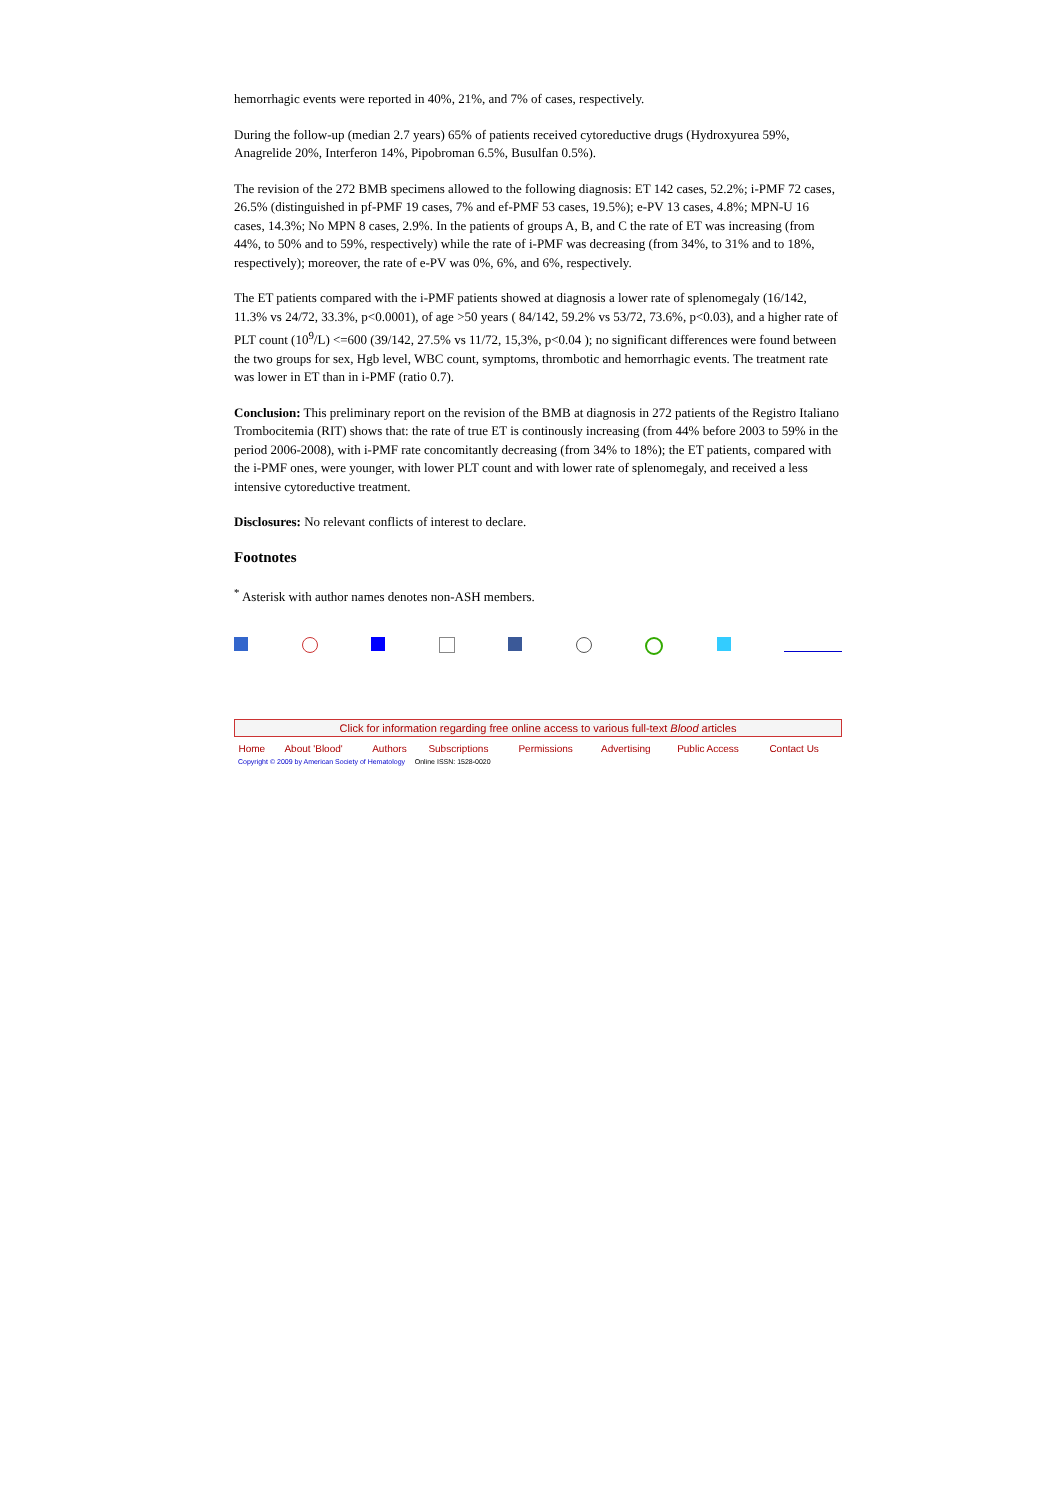hemorrhagic events were reported in 40%, 21%, and 7% of cases, respectively.
During the follow-up (median 2.7 years) 65% of patients received cytoreductive drugs (Hydroxyurea 59%, Anagrelide 20%, Interferon 14%, Pipobroman 6.5%, Busulfan 0.5%).
The revision of the 272 BMB specimens allowed to the following diagnosis: ET 142 cases, 52.2%; i-PMF 72 cases, 26.5% (distinguished in pf-PMF 19 cases, 7% and ef-PMF 53 cases, 19.5%); e-PV 13 cases, 4.8%; MPN-U 16 cases, 14.3%; No MPN 8 cases, 2.9%. In the patients of groups A, B, and C the rate of ET was increasing (from 44%, to 50% and to 59%, respectively) while the rate of i-PMF was decreasing (from 34%, to 31% and to 18%, respectively); moreover, the rate of e-PV was 0%, 6%, and 6%, respectively.
The ET patients compared with the i-PMF patients showed at diagnosis a lower rate of splenomegaly (16/142, 11.3% vs 24/72, 33.3%, p<0.0001), of age >50 years ( 84/142, 59.2% vs 53/72, 73.6%, p<0.03), and a higher rate of PLT count (10<sup>9</sup>/L) <=600 (39/142, 27.5% vs 11/72, 15,3%, p<0.04 ); no significant differences were found between the two groups for sex, Hgb level, WBC count, symptoms, thrombotic and hemorrhagic events. The treatment rate was lower in ET than in i-PMF (ratio 0.7).
Conclusion: This preliminary report on the revision of the BMB at diagnosis in 272 patients of the Registro Italiano Trombocitemia (RIT) shows that: the rate of true ET is continously increasing (from 44% before 2003 to 59% in the period 2006-2008), with i-PMF rate concomitantly decreasing (from 34% to 18%); the ET patients, compared with the i-PMF ones, were younger, with lower PLT count and with lower rate of splenomegaly, and received a less intensive cytoreductive treatment.
Disclosures: No relevant conflicts of interest to declare.
Footnotes
<sup>*</sup> Asterisk with author names denotes non-ASH members.
| Click for information regarding free online access to various full-text Blood articles | | | | | | | |
| Home | About 'Blood' | Authors | Subscriptions | Permissions | Advertising | Public Access | Contact Us |
Copyright © 2009 by American Society of Hematology Online ISSN: 1528-0020